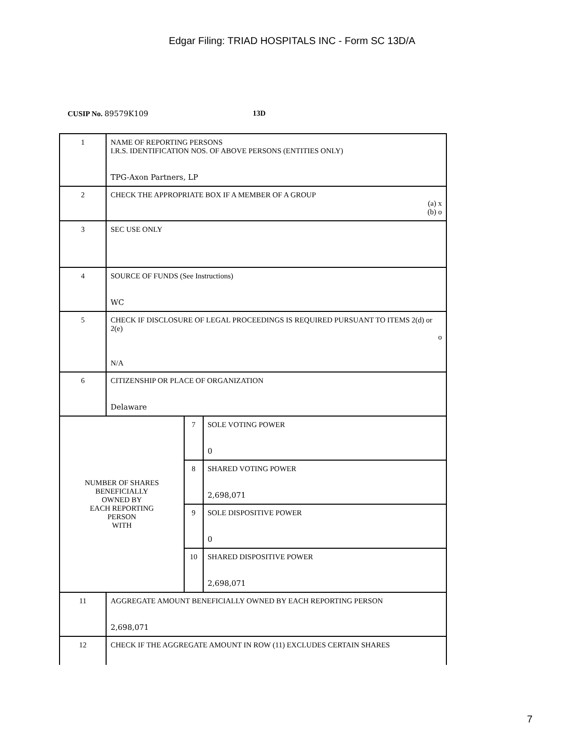Edgar Filing: TRIAD HOSPITALS INC - Form SC 13D/A
CUSIP No. 89579K109 13D
| 1 | NAME OF REPORTING PERSONS I.R.S. IDENTIFICATION NOS. OF ABOVE PERSONS (ENTITIES ONLY) TPG-Axon Partners, LP | | |
| 2 | CHECK THE APPROPRIATE BOX IF A MEMBER OF A GROUP (a) x (b) o | | |
| 3 | SEC USE ONLY | | |
| 4 | SOURCE OF FUNDS (See Instructions) WC | | |
| 5 | CHECK IF DISCLOSURE OF LEGAL PROCEEDINGS IS REQUIRED PURSUANT TO ITEMS 2(d) or 2(e) o N/A | | |
| 6 | CITIZENSHIP OR PLACE OF ORGANIZATION Delaware | | |
| NUMBER OF SHARES BENEFICIALLY OWNED BY EACH REPORTING PERSON WITH | | 7 | SOLE VOTING POWER 0 |
| | | 8 | SHARED VOTING POWER 2,698,071 |
| | | 9 | SOLE DISPOSITIVE POWER 0 |
| | | 10 | SHARED DISPOSITIVE POWER 2,698,071 |
| 11 | AGGREGATE AMOUNT BENEFICIALLY OWNED BY EACH REPORTING PERSON 2,698,071 | | |
| 12 | CHECK IF THE AGGREGATE AMOUNT IN ROW (11) EXCLUDES CERTAIN SHARES | | |
7